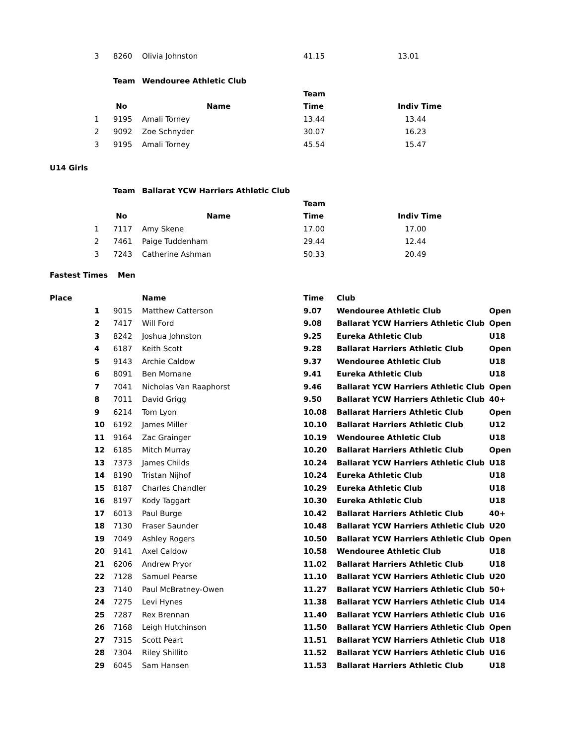| 3 | 8260 | Olivia Johnston | 41.15 | 13.01 |
| | Team | Wendouree Athletic Club | | |
| | | | Team | |
| | No | Name | Time | Indiv Time |
| 1 | 9195 | Amali Torney | 13.44 | 13.44 |
| 2 | 9092 | Zoe Schnyder | 30.07 | 16.23 |
| 3 | 9195 | Amali Torney | 45.54 | 15.47 |
U14 Girls
| | Team | Ballarat YCW Harriers Athletic Club | | |
| | | | Team | |
| | No | Name | Time | Indiv Time |
| 1 | 7117 | Amy Skene | 17.00 | 17.00 |
| 2 | 7461 | Paige Tuddenham | 29.44 | 12.44 |
| 3 | 7243 | Catherine Ashman | 50.33 | 20.49 |
Fastest Times Men
| Place | | | Name | Time | Club | |
| | 1 | 9015 | Matthew Catterson | 9.07 | Wendouree Athletic Club | Open |
| | 2 | 7417 | Will Ford | 9.08 | Ballarat YCW Harriers Athletic Club | Open |
| | 3 | 8242 | Joshua Johnston | 9.25 | Eureka Athletic Club | U18 |
| | 4 | 6187 | Keith Scott | 9.28 | Ballarat Harriers Athletic Club | Open |
| | 5 | 9143 | Archie Caldow | 9.37 | Wendouree Athletic Club | U18 |
| | 6 | 8091 | Ben Mornane | 9.41 | Eureka Athletic Club | U18 |
| | 7 | 7041 | Nicholas Van Raaphorst | 9.46 | Ballarat YCW Harriers Athletic Club | Open |
| | 8 | 7011 | David Grigg | 9.50 | Ballarat YCW Harriers Athletic Club | 40+ |
| | 9 | 6214 | Tom Lyon | 10.08 | Ballarat Harriers Athletic Club | Open |
| | 10 | 6192 | James Miller | 10.10 | Ballarat Harriers Athletic Club | U12 |
| | 11 | 9164 | Zac Grainger | 10.19 | Wendouree Athletic Club | U18 |
| | 12 | 6185 | Mitch Murray | 10.20 | Ballarat Harriers Athletic Club | Open |
| | 13 | 7373 | James Childs | 10.24 | Ballarat YCW Harriers Athletic Club | U18 |
| | 14 | 8190 | Tristan Nijhof | 10.24 | Eureka Athletic Club | U18 |
| | 15 | 8187 | Charles Chandler | 10.29 | Eureka Athletic Club | U18 |
| | 16 | 8197 | Kody Taggart | 10.30 | Eureka Athletic Club | U18 |
| | 17 | 6013 | Paul Burge | 10.42 | Ballarat Harriers Athletic Club | 40+ |
| | 18 | 7130 | Fraser Saunder | 10.48 | Ballarat YCW Harriers Athletic Club | U20 |
| | 19 | 7049 | Ashley Rogers | 10.50 | Ballarat YCW Harriers Athletic Club | Open |
| | 20 | 9141 | Axel Caldow | 10.58 | Wendouree Athletic Club | U18 |
| | 21 | 6206 | Andrew Pryor | 11.02 | Ballarat Harriers Athletic Club | U18 |
| | 22 | 7128 | Samuel Pearse | 11.10 | Ballarat YCW Harriers Athletic Club | U20 |
| | 23 | 7140 | Paul McBratney-Owen | 11.27 | Ballarat YCW Harriers Athletic Club | 50+ |
| | 24 | 7275 | Levi Hynes | 11.38 | Ballarat YCW Harriers Athletic Club | U14 |
| | 25 | 7287 | Rex Brennan | 11.40 | Ballarat YCW Harriers Athletic Club | U16 |
| | 26 | 7168 | Leigh Hutchinson | 11.50 | Ballarat YCW Harriers Athletic Club | Open |
| | 27 | 7315 | Scott Peart | 11.51 | Ballarat YCW Harriers Athletic Club | U18 |
| | 28 | 7304 | Riley Shillito | 11.52 | Ballarat YCW Harriers Athletic Club | U16 |
| | 29 | 6045 | Sam Hansen | 11.53 | Ballarat Harriers Athletic Club | U18 |